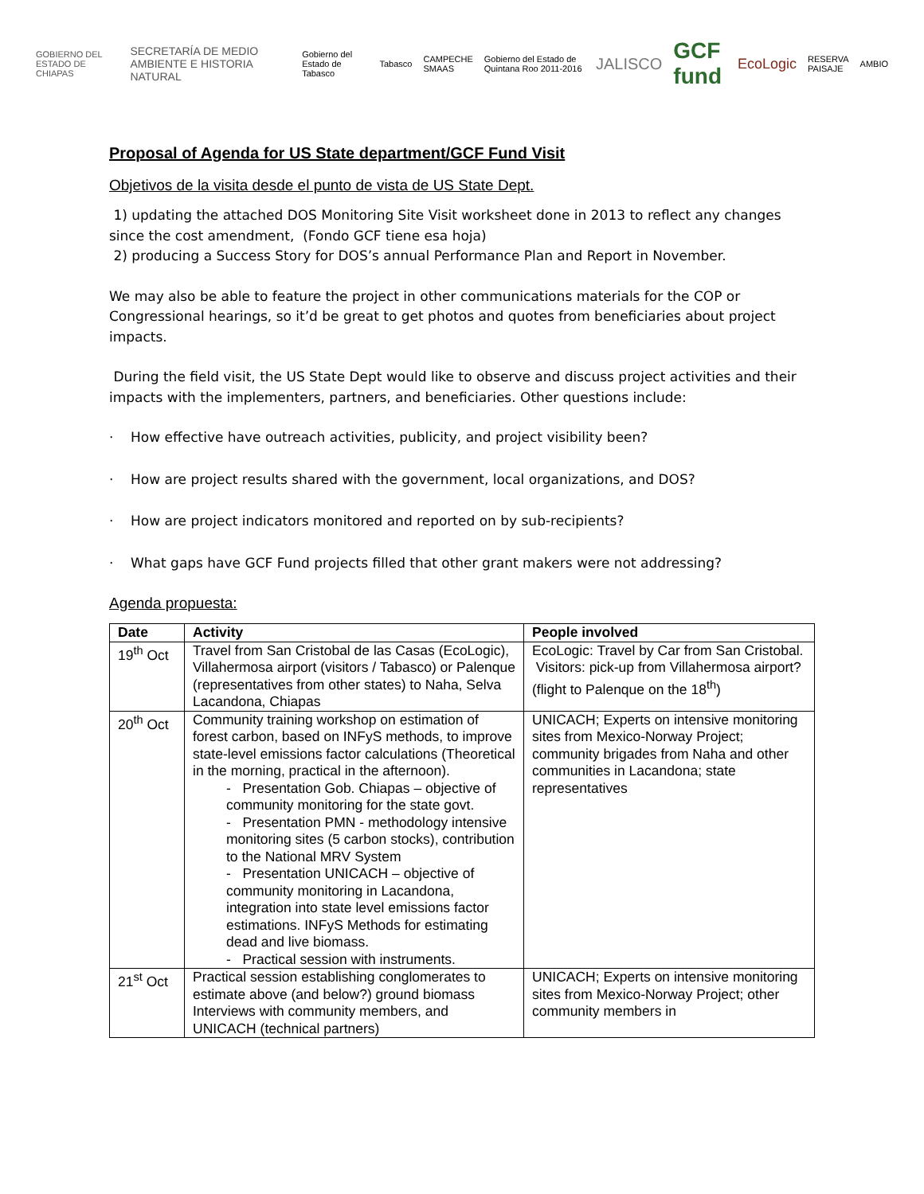GOBIERNO DEL ESTADO DE CHIAPAS SECRETARÍA DE MEDIO AMBIENTE E HISTORIA NATURAL Gobierno del Estado de Tabasco Tabasco CAMPECHE SMAAS Gobierno del Estado de Quintana Roo 2011-2016 JALISCO GCF fund EcoLogic RESERVA PAISAJE AMBIO
Proposal of Agenda for US State department/GCF Fund Visit
Objetivos de la visita desde el punto de vista de US State Dept.
1) updating the attached DOS Monitoring Site Visit worksheet done in 2013 to reflect any changes since the cost amendment, (Fondo GCF tiene esa hoja)
2) producing a Success Story for DOS’s annual Performance Plan and Report in November.
We may also be able to feature the project in other communications materials for the COP or Congressional hearings, so it’d be great to get photos and quotes from beneficiaries about project impacts.
During the field visit, the US State Dept would like to observe and discuss project activities and their impacts with the implementers, partners, and beneficiaries. Other questions include:
· How effective have outreach activities, publicity, and project visibility been?
· How are project results shared with the government, local organizations, and DOS?
· How are project indicators monitored and reported on by sub-recipients?
· What gaps have GCF Fund projects filled that other grant makers were not addressing?
Agenda propuesta:
| Date | Activity | People involved |
| --- | --- | --- |
| 19<sup>th</sup> Oct | Travel from San Cristobal de las Casas (EcoLogic), Villahermosa airport (visitors / Tabasco) or Palenque (representatives from other states) to Naha, Selva Lacandona, Chiapas | EcoLogic: Travel by Car from San Cristobal. Visitors: pick-up from Villahermosa airport? (flight to Palenque on the 18<sup>th</sup>) |
| 20<sup>th</sup> Oct | Community training workshop on estimation of forest carbon, based on INFyS methods, to improve state-level emissions factor calculations (Theoretical in the morning, practical in the afternoon). - Presentation Gob. Chiapas – objective of community monitoring for the state govt. - Presentation PMN - methodology intensive monitoring sites (5 carbon stocks), contribution to the National MRV System - Presentation UNICACH – objective of community monitoring in Lacandona, integration into state level emissions factor estimations. INFyS Methods for estimating dead and live biomass. - Practical session with instruments. | UNICACH; Experts on intensive monitoring sites from Mexico-Norway Project; community brigades from Naha and other communities in Lacandona; state representatives |
| 21<sup>st</sup> Oct | Practical session establishing conglomerates to estimate above (and below?) ground biomass Interviews with community members, and UNICACH (technical partners) | UNICACH; Experts on intensive monitoring sites from Mexico-Norway Project; other community members in |